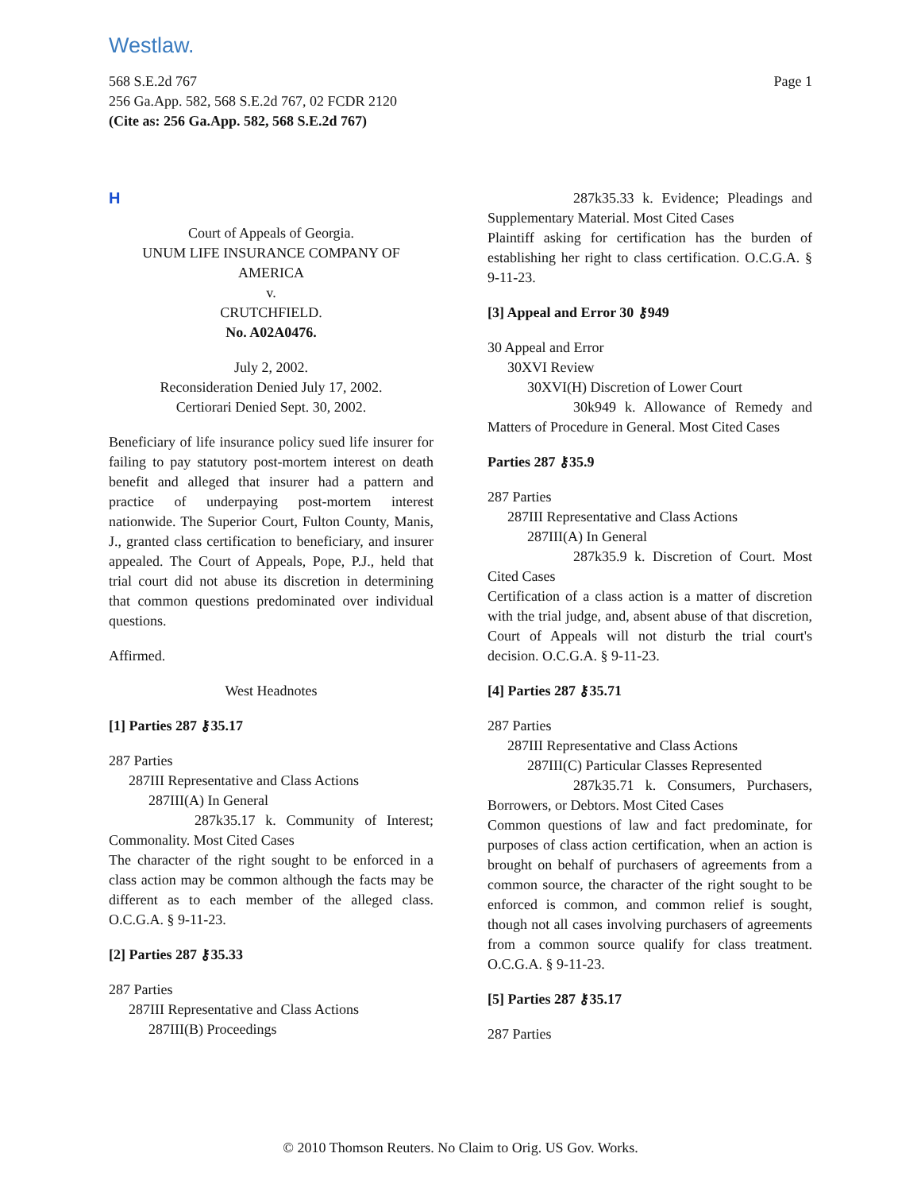Westlaw.
Page 1 568 S.E.2d 767
256 Ga.App. 582, 568 S.E.2d 767, 02 FCDR 2120
(Cite as: 256 Ga.App. 582, 568 S.E.2d 767)
H
Court of Appeals of Georgia.
UNUM LIFE INSURANCE COMPANY OF AMERICA
v.
CRUTCHFIELD.
No. A02A0476.
July 2, 2002.
Reconsideration Denied July 17, 2002.
Certiorari Denied Sept. 30, 2002.
Beneficiary of life insurance policy sued life insurer for failing to pay statutory post-mortem interest on death benefit and alleged that insurer had a pattern and practice of underpaying post-mortem interest nationwide. The Superior Court, Fulton County, Manis, J., granted class certification to beneficiary, and insurer appealed. The Court of Appeals, Pope, P.J., held that trial court did not abuse its discretion in determining that common questions predominated over individual questions.
Affirmed.
West Headnotes
[1] Parties 287 ⚷35.17
287 Parties
287III Representative and Class Actions
287III(A) In General
287k35.17 k. Community of Interest; Commonality. Most Cited Cases
The character of the right sought to be enforced in a class action may be common although the facts may be different as to each member of the alleged class. O.C.G.A. § 9-11-23.
[2] Parties 287 ⚷35.33
287 Parties
287III Representative and Class Actions
287III(B) Proceedings
287k35.33 k. Evidence; Pleadings and Supplementary Material. Most Cited Cases
Plaintiff asking for certification has the burden of establishing her right to class certification. O.C.G.A. § 9-11-23.
[3] Appeal and Error 30 ⚷949
30 Appeal and Error
30XVI Review
30XVI(H) Discretion of Lower Court
30k949 k. Allowance of Remedy and Matters of Procedure in General. Most Cited Cases
Parties 287 ⚷35.9
287 Parties
287III Representative and Class Actions
287III(A) In General
287k35.9 k. Discretion of Court. Most Cited Cases
Certification of a class action is a matter of discretion with the trial judge, and, absent abuse of that discretion, Court of Appeals will not disturb the trial court's decision. O.C.G.A. § 9-11-23.
[4] Parties 287 ⚷35.71
287 Parties
287III Representative and Class Actions
287III(C) Particular Classes Represented
287k35.71 k. Consumers, Purchasers, Borrowers, or Debtors. Most Cited Cases
Common questions of law and fact predominate, for purposes of class action certification, when an action is brought on behalf of purchasers of agreements from a common source, the character of the right sought to be enforced is common, and common relief is sought, though not all cases involving purchasers of agreements from a common source qualify for class treatment. O.C.G.A. § 9-11-23.
[5] Parties 287 ⚷35.17
287 Parties
© 2010 Thomson Reuters. No Claim to Orig. US Gov. Works.